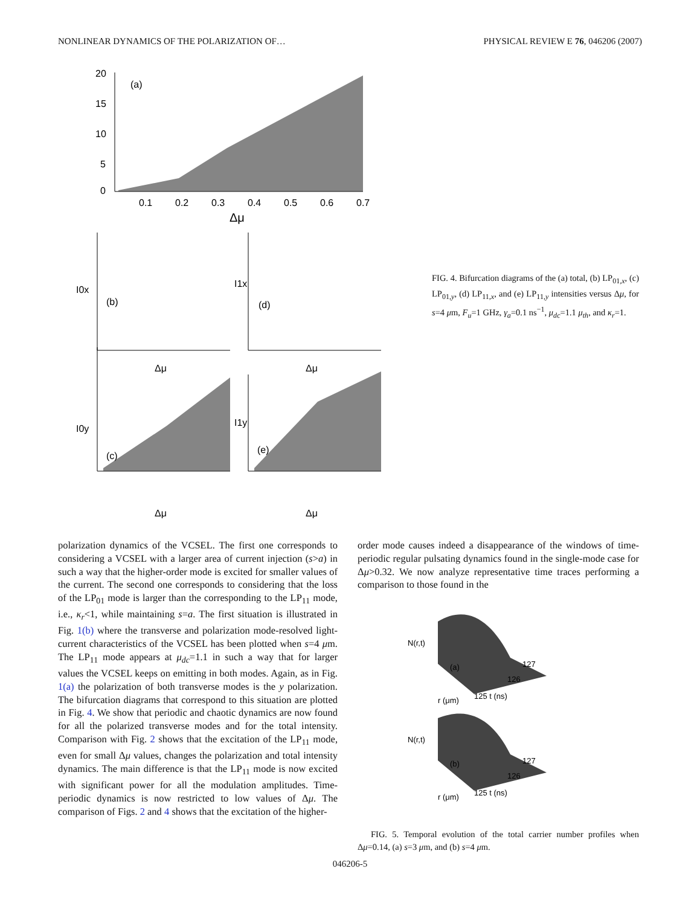NONLINEAR DYNAMICS OF THE POLARIZATION OF… PHYSICAL REVIEW E 76, 046206 (2007)
(a)
20
15
10
5
0
0.1
0.2
0.3
0.4
0.5
0.6
0.7
Δμ
(b)
(c)
(d)
(e)
I0x
I0y
I1x
I1y
Δμ
Δμ
Δμ
Δμ
FIG. 4. Bifurcation diagrams of the (a) total, (b) LP<sub>01,x</sub>, (c) LP<sub>01,y</sub>, (d) LP<sub>11,x</sub>, and (e) LP<sub>11,y</sub> intensities versus Δμ, for s=4 μm, F<sub>u</sub>=1 GHz, γ<sub>a</sub>=0.1 ns<sup>−1</sup>, μ<sub>dc</sub>=1.1 μ<sub>th</sub>, and κ<sub>r</sub>=1.
polarization dynamics of the VCSEL. The first one corresponds to considering a VCSEL with a larger area of current injection (s>a) in such a way that the higher-order mode is excited for smaller values of the current. The second one corresponds to considering that the loss of the LP<sub>01</sub> mode is larger than the corresponding to the LP<sub>11</sub> mode, i.e., κ<sub>r</sub><1, while maintaining s=a. The first situation is illustrated in Fig. 1(b) where the transverse and polarization mode-resolved light-current characteristics of the VCSEL has been plotted when s=4 μm. The LP<sub>11</sub> mode appears at μ<sub>dc</sub>=1.1 in such a way that for larger values the VCSEL keeps on emitting in both modes. Again, as in Fig. 1(a) the polarization of both transverse modes is the y polarization. The bifurcation diagrams that correspond to this situation are plotted in Fig. 4. We show that periodic and chaotic dynamics are now found for all the polarized transverse modes and for the total intensity. Comparison with Fig. 2 shows that the excitation of the LP<sub>11</sub> mode, even for small Δμ values, changes the polarization and total intensity dynamics. The main difference is that the LP<sub>11</sub> mode is now excited with significant power for all the modulation amplitudes. Time-periodic dynamics is now restricted to low values of Δμ. The comparison of Figs. 2 and 4 shows that the excitation of the higher-
order mode causes indeed a disappearance of the windows of time-periodic regular pulsating dynamics found in the single-mode case for Δμ>0.32. We now analyze representative time traces performing a comparison to those found in the
N(r,t)
(a)
127
126
125 t (ns)
r (μm)
N(r,t)
(b)
127
126
125 t (ns)
r (μm)
FIG. 5. Temporal evolution of the total carrier number profiles when Δμ=0.14, (a) s=3 μm, and (b) s=4 μm.
046206-5